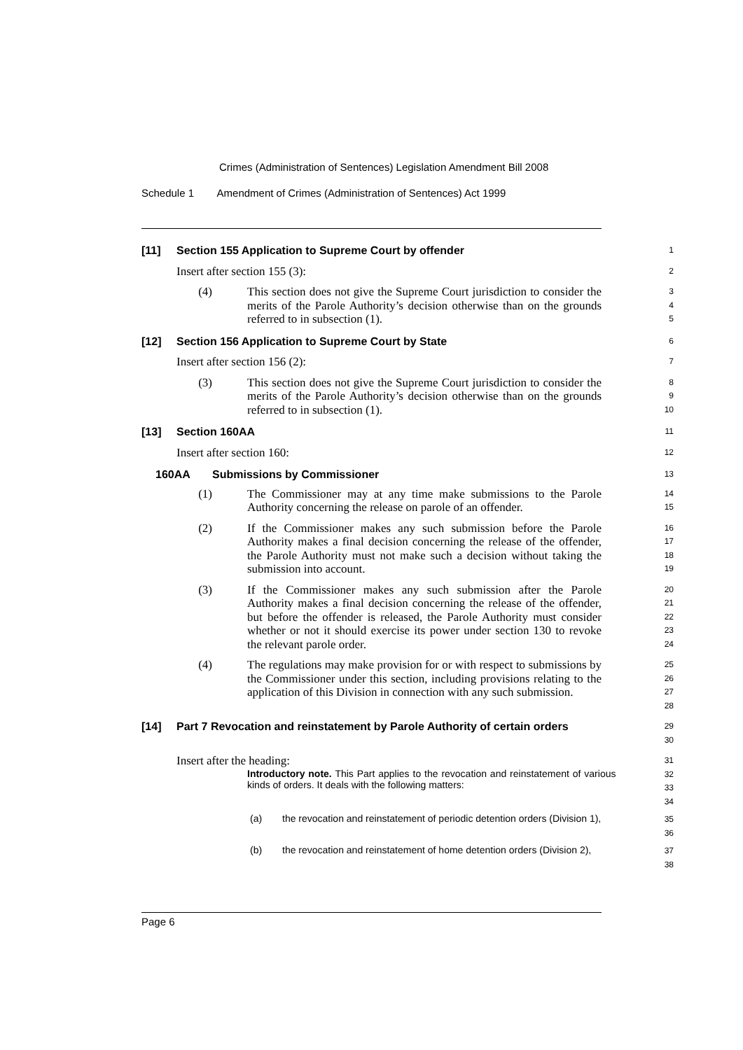Crimes (Administration of Sentences) Legislation Amendment Bill 2008
Schedule 1 Amendment of Crimes (Administration of Sentences) Act 1999
[11] Section 155 Application to Supreme Court by offender
1
Insert after section 155 (3):
2
(4) This section does not give the Supreme Court jurisdiction to consider the merits of the Parole Authority’s decision otherwise than on the grounds referred to in subsection (1).
3
4
5
[12] Section 156 Application to Supreme Court by State
6
Insert after section 156 (2):
7
(3) This section does not give the Supreme Court jurisdiction to consider the merits of the Parole Authority’s decision otherwise than on the grounds referred to in subsection (1).
8
9
10
[13] Section 160AA
11
Insert after section 160:
12
160AA Submissions by Commissioner
13
(1) The Commissioner may at any time make submissions to the Parole Authority concerning the release on parole of an offender.
14
15
(2) If the Commissioner makes any such submission before the Parole Authority makes a final decision concerning the release of the offender, the Parole Authority must not make such a decision without taking the submission into account.
16
17
18
19
(3) If the Commissioner makes any such submission after the Parole Authority makes a final decision concerning the release of the offender, but before the offender is released, the Parole Authority must consider whether or not it should exercise its power under section 130 to revoke the relevant parole order.
20
21
22
23
24
(4) The regulations may make provision for or with respect to submissions by the Commissioner under this section, including provisions relating to the application of this Division in connection with any such submission.
25
26
27
28
[14] Part 7 Revocation and reinstatement by Parole Authority of certain orders
29
30
Insert after the heading:
31
Introductory note. This Part applies to the revocation and reinstatement of various kinds of orders. It deals with the following matters:
32
33
34
(a) the revocation and reinstatement of periodic detention orders (Division 1),
35
36
(b) the revocation and reinstatement of home detention orders (Division 2),
37
38
Page 6